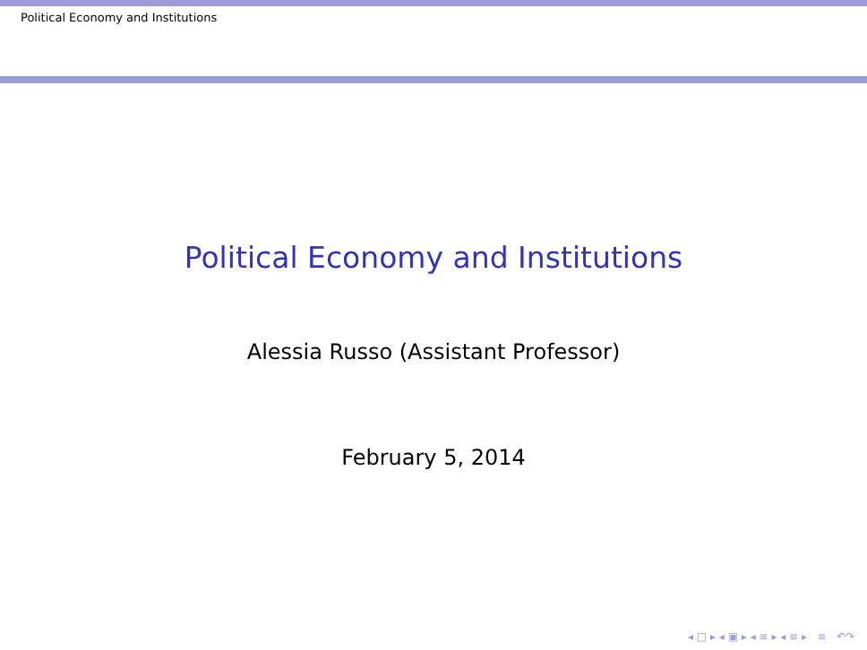Political Economy and Institutions
Political Economy and Institutions
Alessia Russo (Assistant Professor)
February 5, 2014
◂ □ ▸ ◂ ▣ ▸ ◂ ≡ ▸ ◂ ≡ ▸ ≡ ↶↷